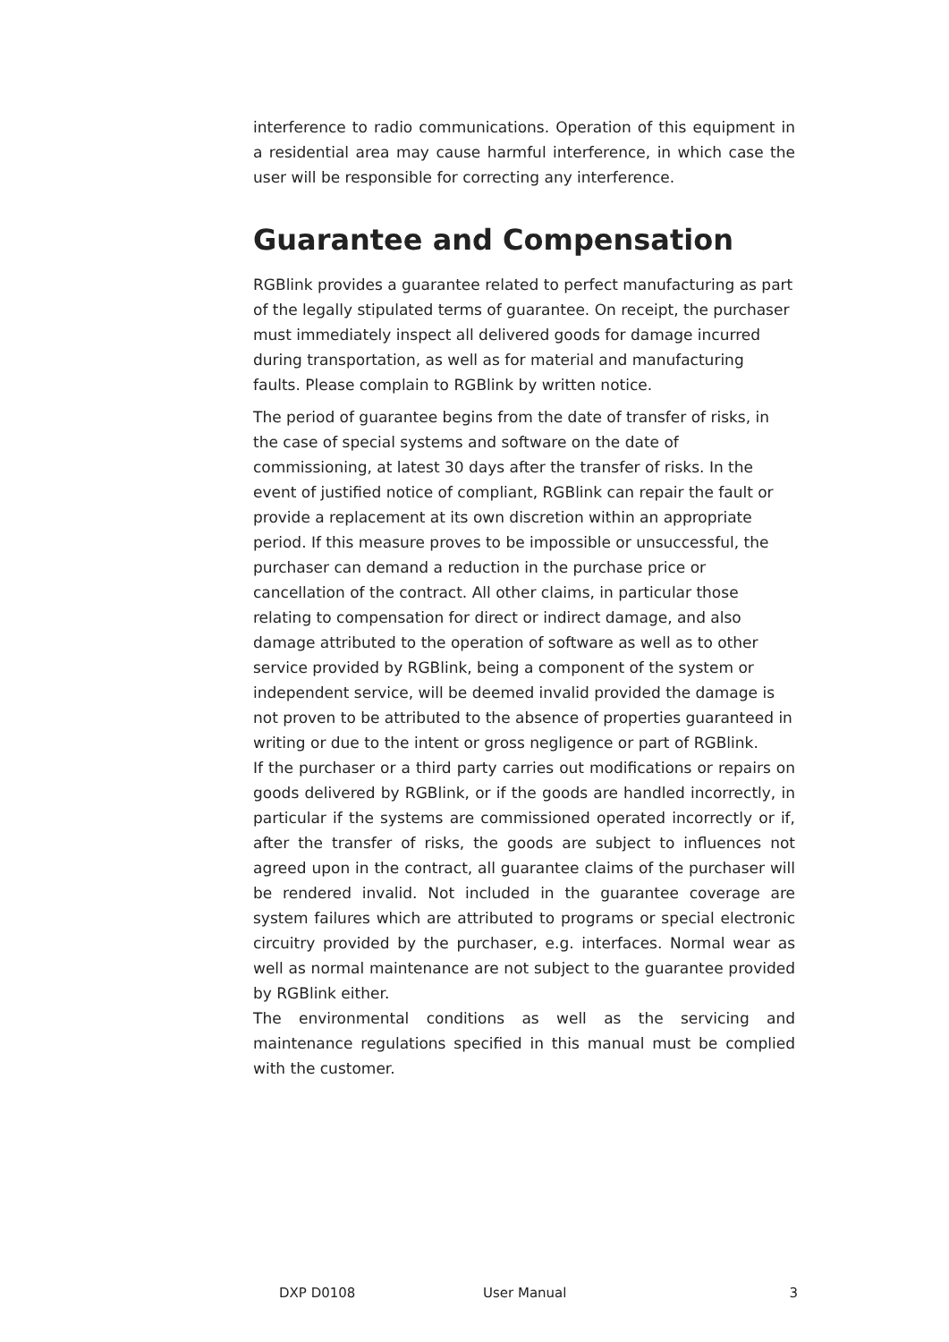interference to radio communications. Operation of this equipment in a residential area may cause harmful interference, in which case the user will be responsible for correcting any interference.
Guarantee and Compensation
RGBlink provides a guarantee related to perfect manufacturing as part of the legally stipulated terms of guarantee. On receipt, the purchaser must immediately inspect all delivered goods for damage incurred during transportation, as well as for material and manufacturing faults. Please complain to RGBlink by written notice.
The period of guarantee begins from the date of transfer of risks, in the case of special systems and software on the date of commissioning, at latest 30 days after the transfer of risks. In the event of justified notice of compliant, RGBlink can repair the fault or provide a replacement at its own discretion within an appropriate period. If this measure proves to be impossible or unsuccessful, the purchaser can demand a reduction in the purchase price or cancellation of the contract. All other claims, in particular those relating to compensation for direct or indirect damage, and also damage attributed to the operation of software as well as to other service provided by RGBlink, being a component of the system or independent service, will be deemed invalid provided the damage is not proven to be attributed to the absence of properties guaranteed in writing or due to the intent or gross negligence or part of RGBlink.
If the purchaser or a third party carries out modifications or repairs on goods delivered by RGBlink, or if the goods are handled incorrectly, in particular if the systems are commissioned operated incorrectly or if, after the transfer of risks, the goods are subject to influences not agreed upon in the contract, all guarantee claims of the purchaser will be rendered invalid. Not included in the guarantee coverage are system failures which are attributed to programs or special electronic circuitry provided by the purchaser, e.g. interfaces. Normal wear as well as normal maintenance are not subject to the guarantee provided by RGBlink either.
The environmental conditions as well as the servicing and maintenance regulations specified in this manual must be complied with the customer.
DXP D0108 User Manual 3